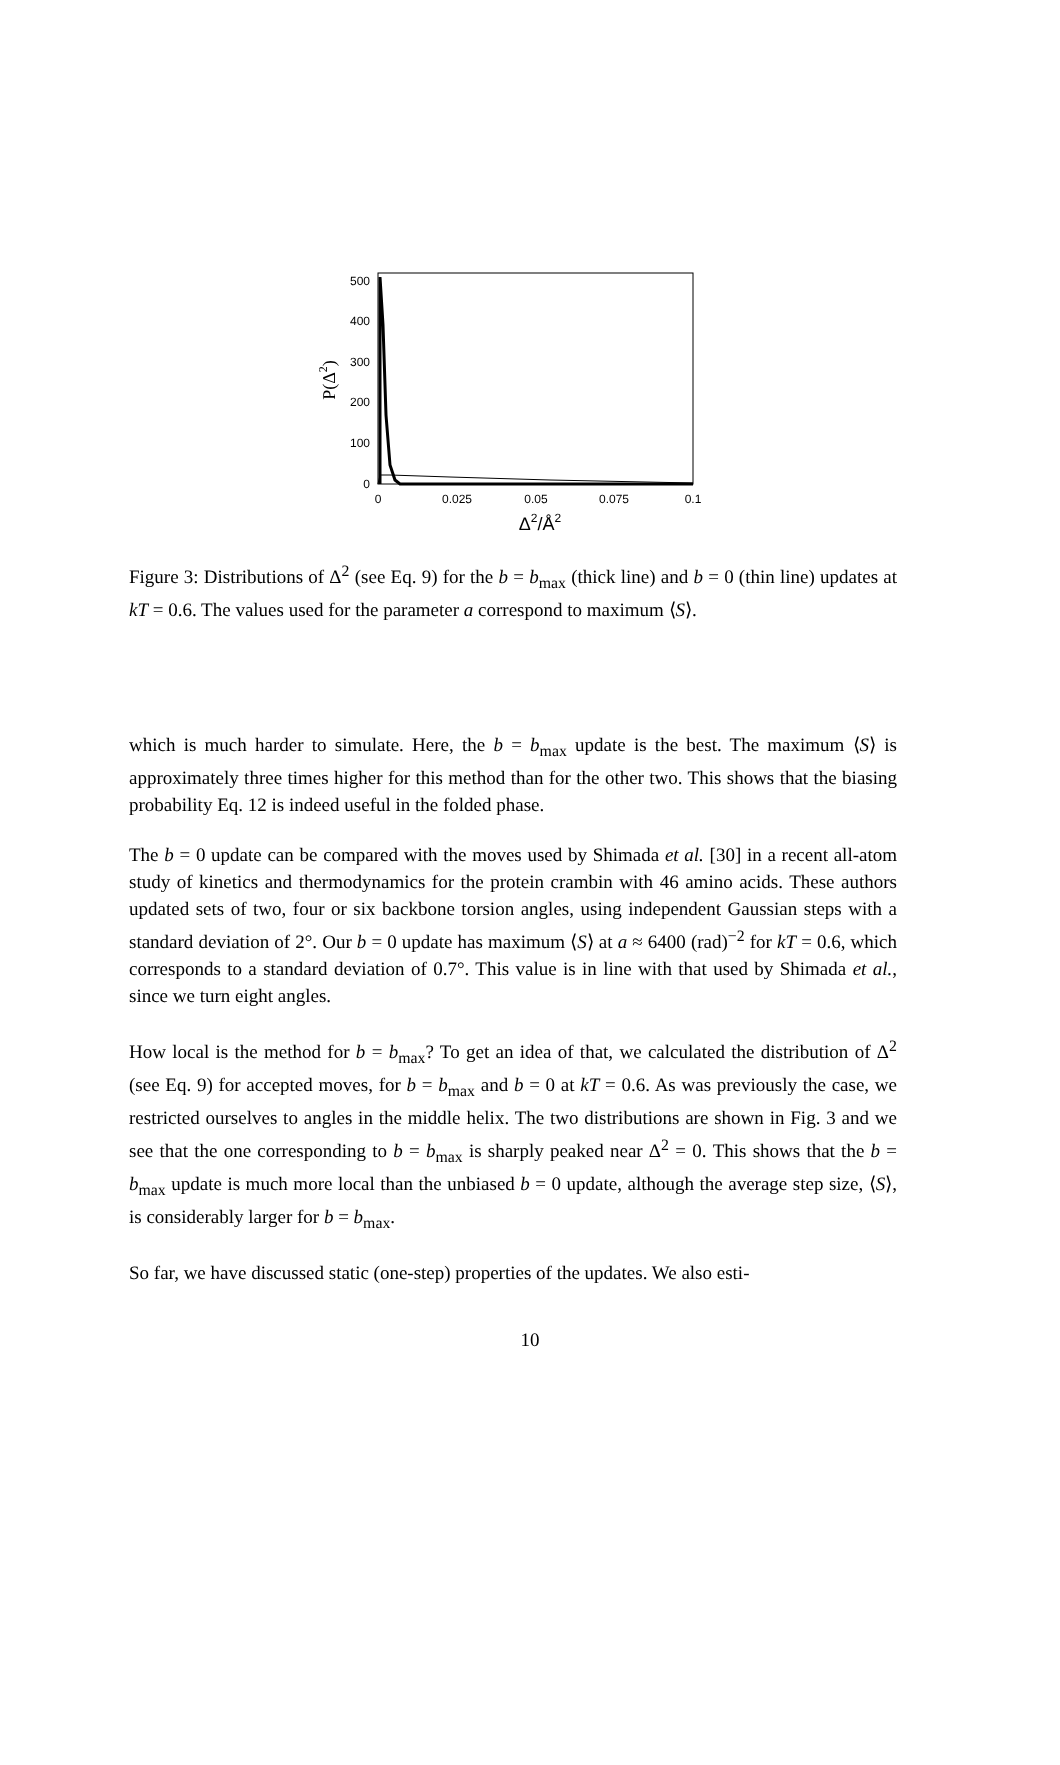0
100
200
300
400
500
0
0.025
0.05
0.075
0.1
Δ2/Å2
P(Δ2)
Figure 3: Distributions of Δ<sup>2</sup> (see Eq. 9) for the b = b<sub>max</sub> (thick line) and b = 0 (thin line) updates at kT = 0.6. The values used for the parameter a correspond to maximum ⟨S⟩.
which is much harder to simulate. Here, the b = b<sub>max</sub> update is the best. The maximum ⟨S⟩ is approximately three times higher for this method than for the other two. This shows that the biasing probability Eq. 12 is indeed useful in the folded phase.
The b = 0 update can be compared with the moves used by Shimada et al. [30] in a recent all-atom study of kinetics and thermodynamics for the protein crambin with 46 amino acids. These authors updated sets of two, four or six backbone torsion angles, using independent Gaussian steps with a standard deviation of 2°. Our b = 0 update has maximum ⟨S⟩ at a ≈ 6400 (rad)<sup>−2</sup> for kT = 0.6, which corresponds to a standard deviation of 0.7°. This value is in line with that used by Shimada et al., since we turn eight angles.
How local is the method for b = b<sub>max</sub>? To get an idea of that, we calculated the distribution of Δ<sup>2</sup> (see Eq. 9) for accepted moves, for b = b<sub>max</sub> and b = 0 at kT = 0.6. As was previously the case, we restricted ourselves to angles in the middle helix. The two distributions are shown in Fig. 3 and we see that the one corresponding to b = b<sub>max</sub> is sharply peaked near Δ<sup>2</sup> = 0. This shows that the b = b<sub>max</sub> update is much more local than the unbiased b = 0 update, although the average step size, ⟨S⟩, is considerably larger for b = b<sub>max</sub>.
So far, we have discussed static (one-step) properties of the updates. We also esti-
10